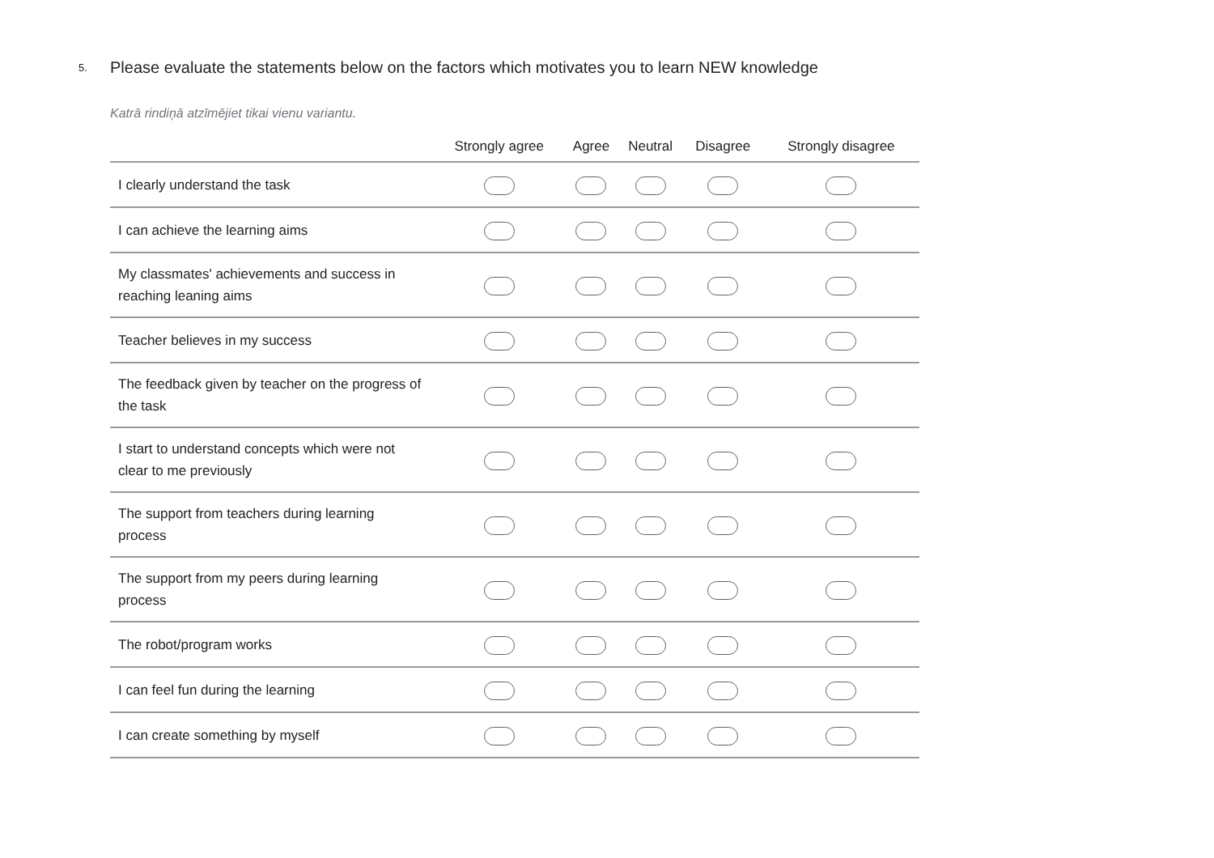5.
Please evaluate the statements below on the factors which motivates you to learn NEW knowledge
Katrā rindiņā atzīmējiet tikai vienu variantu.
| | Strongly agree | Agree | Neutral | Disagree | Strongly disagree |
| --- | --- | --- | --- | --- | --- |
| I clearly understand the task | | | | | |
| I can achieve the learning aims | | | | | |
| My classmates' achievements and success in reaching leaning aims | | | | | |
| Teacher believes in my success | | | | | |
| The feedback given by teacher on the progress of the task | | | | | |
| I start to understand concepts which were not clear to me previously | | | | | |
| The support from teachers during learning process | | | | | |
| The support from my peers during learning process | | | | | |
| The robot/program works | | | | | |
| I can feel fun during the learning | | | | | |
| I can create something by myself | | | | | |